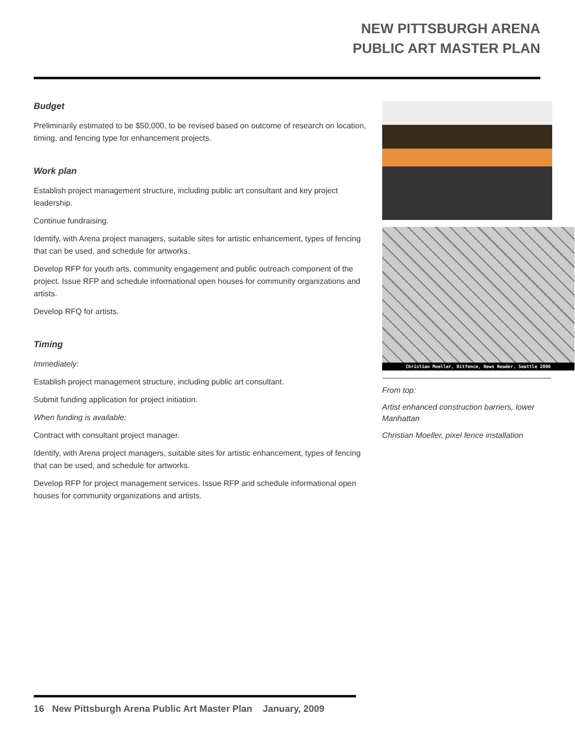NEW PITTSBURGH ARENA
PUBLIC ART MASTER PLAN
Budget
Preliminarily estimated to be $50,000, to be revised based on outcome of research on location, timing, and fencing type for enhancement projects.
Work plan
Establish project management structure, including public art consultant and key project leadership.
Continue fundraising.
Identify, with Arena project managers, suitable sites for artistic enhancement, types of fencing that can be used, and schedule for artworks.
Develop RFP for youth arts, community engagement and public outreach component of the project. Issue RFP and schedule informational open houses for community organizations and artists.
Develop RFQ for artists.
Timing
Immediately:
Establish project management structure, including public art consultant.
Submit funding application for project initiation.
When funding is available:
Contract with consultant project manager.
Identify, with Arena project managers, suitable sites for artistic enhancement, types of fencing that can be used, and schedule for artworks.
Develop RFP for project management services. Issue RFP and schedule informational open houses for community organizations and artists.
Christian Moeller, Bitfence, News Reader, Seattle 2006
From top:
Artist enhanced construction barriers, lower Manhattan
Christian Moeller, pixel fence installation
16 New Pittsburgh Arena Public Art Master Plan January, 2009